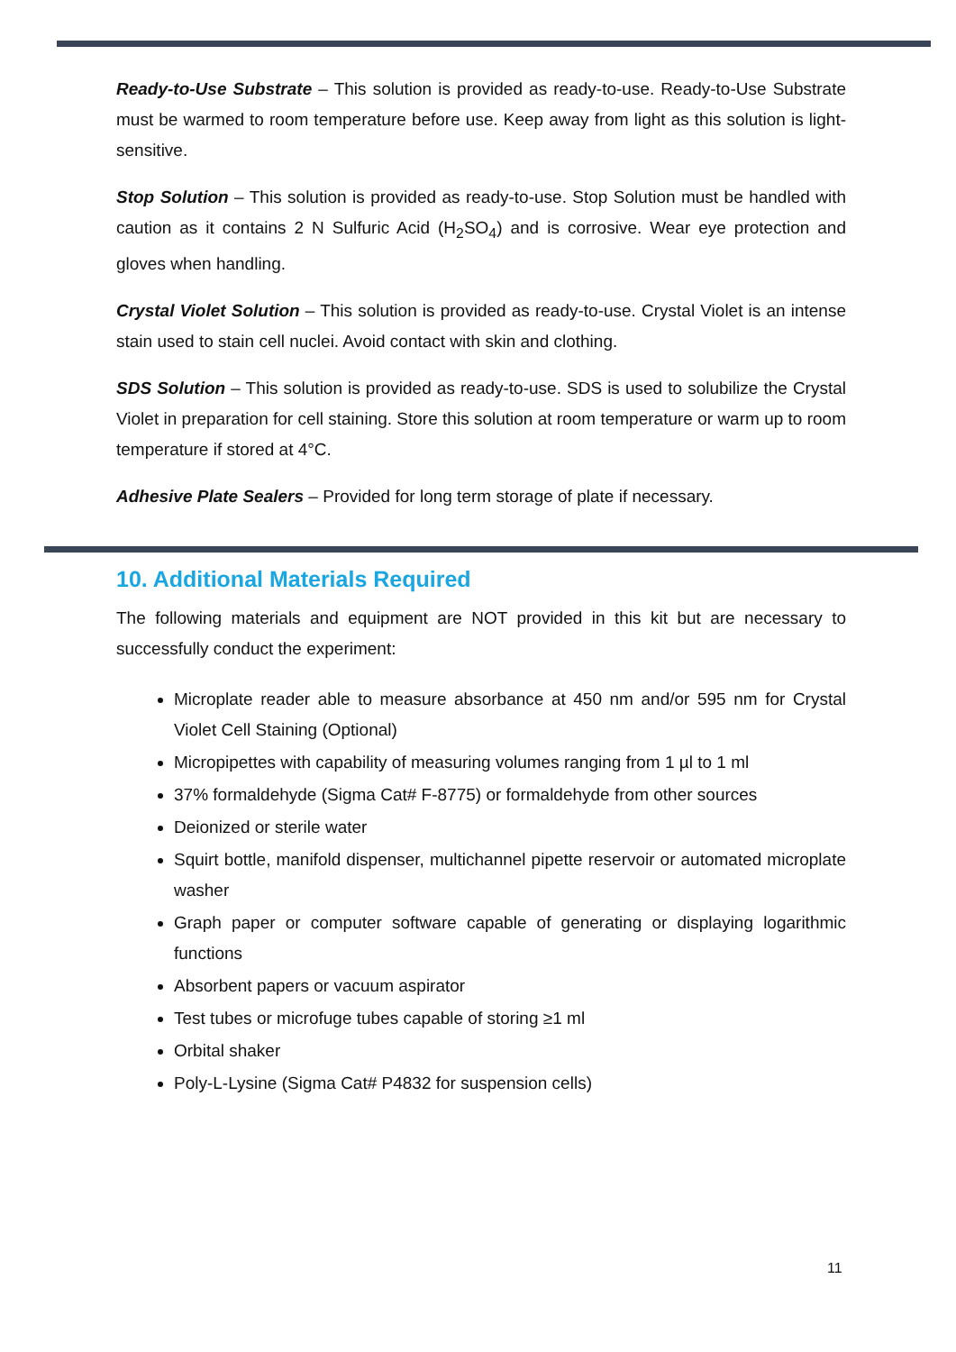Ready-to-Use Substrate – This solution is provided as ready-to-use. Ready-to-Use Substrate must be warmed to room temperature before use. Keep away from light as this solution is light-sensitive.
Stop Solution – This solution is provided as ready-to-use. Stop Solution must be handled with caution as it contains 2 N Sulfuric Acid (H<sub>2</sub>SO<sub>4</sub>) and is corrosive. Wear eye protection and gloves when handling.
Crystal Violet Solution – This solution is provided as ready-to-use. Crystal Violet is an intense stain used to stain cell nuclei. Avoid contact with skin and clothing.
SDS Solution – This solution is provided as ready-to-use. SDS is used to solubilize the Crystal Violet in preparation for cell staining. Store this solution at room temperature or warm up to room temperature if stored at 4°C.
Adhesive Plate Sealers – Provided for long term storage of plate if necessary.
10. Additional Materials Required
The following materials and equipment are NOT provided in this kit but are necessary to successfully conduct the experiment:
Microplate reader able to measure absorbance at 450 nm and/or 595 nm for Crystal Violet Cell Staining (Optional)
Micropipettes with capability of measuring volumes ranging from 1 µl to 1 ml
37% formaldehyde (Sigma Cat# F-8775) or formaldehyde from other sources
Deionized or sterile water
Squirt bottle, manifold dispenser, multichannel pipette reservoir or automated microplate washer
Graph paper or computer software capable of generating or displaying logarithmic functions
Absorbent papers or vacuum aspirator
Test tubes or microfuge tubes capable of storing ≥1 ml
Orbital shaker
Poly-L-Lysine (Sigma Cat# P4832 for suspension cells)
11